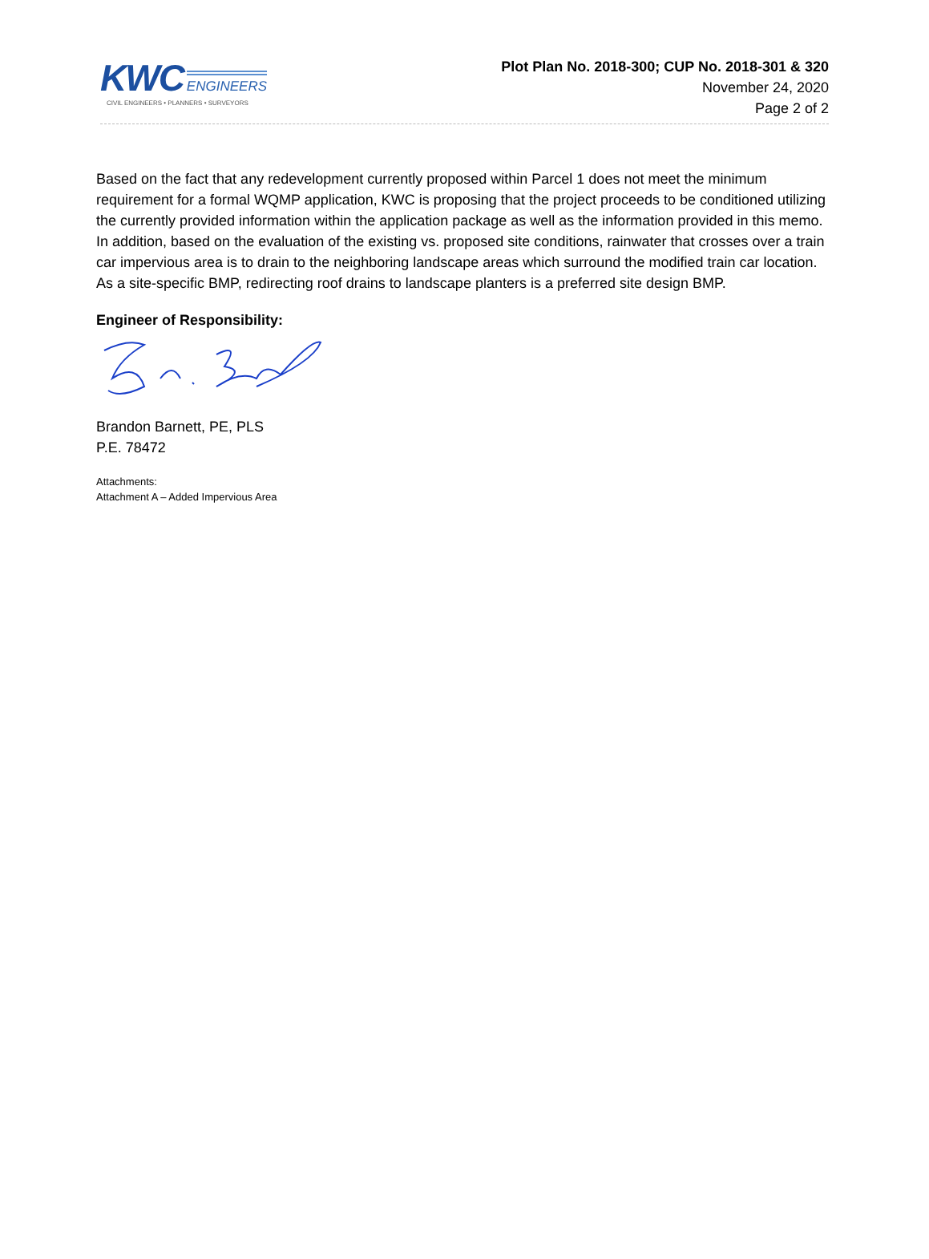KWC ENGINEERS
CIVIL ENGINEERS • PLANNERS • SURVEYORS
Plot Plan No. 2018-300; CUP No. 2018-301 & 320
November 24, 2020
Page 2 of 2
Based on the fact that any redevelopment currently proposed within Parcel 1 does not meet the minimum requirement for a formal WQMP application, KWC is proposing that the project proceeds to be conditioned utilizing the currently provided information within the application package as well as the information provided in this memo. In addition, based on the evaluation of the existing vs. proposed site conditions, rainwater that crosses over a train car impervious area is to drain to the neighboring landscape areas which surround the modified train car location. As a site-specific BMP, redirecting roof drains to landscape planters is a preferred site design BMP.
Engineer of Responsibility:
Brandon Barnett, PE, PLS
P.E. 78472
Attachments:
Attachment A – Added Impervious Area